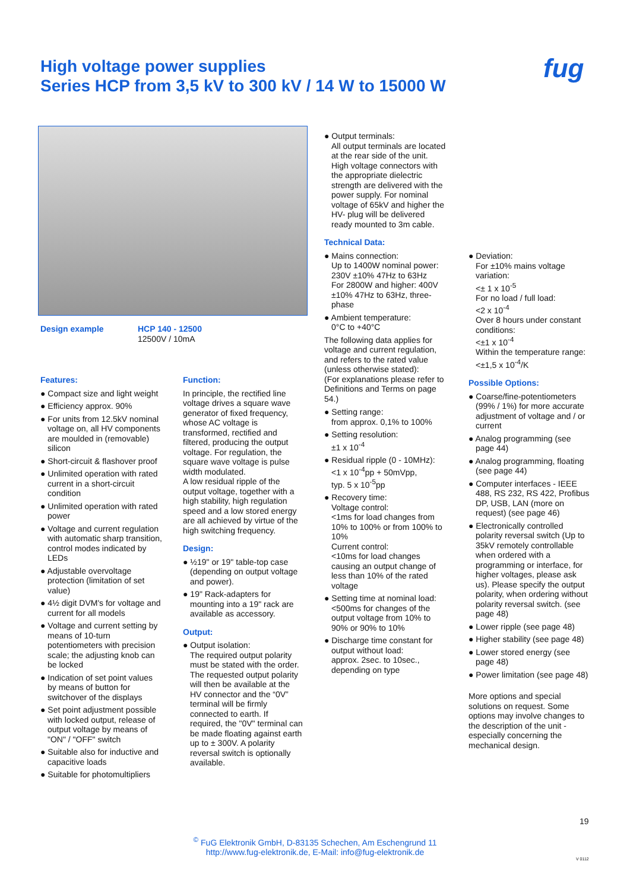High voltage power supplies
Series HCP from 3,5 kV to 300 kV / 14 W to 15000 W
fug
Design example
HCP 140 - 12500
12500V / 10mA
Features:
● Compact size and light weight
● Efficiency approx. 90%
● For units from 12.5kV nominal voltage on, all HV components are moulded in (removable) silicon
● Short-circuit & flashover proof
● Unlimited operation with rated current in a short-circuit condition
● Unlimited operation with rated power
● Voltage and current regulation with automatic sharp transition, control modes indicated by LEDs
● Adjustable overvoltage protection (limitation of set value)
● 4½ digit DVM's for voltage and current for all models
● Voltage and current setting by means of 10-turn potentiometers with precision scale; the adjusting knob can be locked
● Indication of set point values by means of button for switchover of the displays
● Set point adjustment possible with locked output, release of output voltage by means of "ON" / "OFF" switch
● Suitable also for inductive and capacitive loads
● Suitable for photomultipliers
Function:
In principle, the rectified line voltage drives a square wave generator of fixed frequency, whose AC voltage is transformed, rectified and filtered, producing the output voltage. For regulation, the square wave voltage is pulse width modulated.
A low residual ripple of the output voltage, together with a high stability, high regulation speed and a low stored energy are all achieved by virtue of the high switching frequency.
Design:
● ½19" or 19" table-top case (depending on output voltage and power).
● 19" Rack-adapters for mounting into a 19" rack are available as accessory.
Output:
● Output isolation:
The required output polarity must be stated with the order. The requested output polarity will then be available at the HV connector and the “0V” terminal will be firmly connected to earth. If required, the "0V" terminal can be made floating against earth up to ± 300V. A polarity reversal switch is optionally available.
● Output terminals:
All output terminals are located at the rear side of the unit. High voltage connectors with the appropriate dielectric strength are delivered with the power supply. For nominal voltage of 65kV and higher the HV- plug will be delivered ready mounted to 3m cable.
Technical Data:
● Mains connection:
Up to 1400W nominal power: 230V ±10% 47Hz to 63Hz
For 2800W and higher: 400V ±10% 47Hz to 63Hz, three-phase
● Ambient temperature:
0°C to +40°C
The following data applies for voltage and current regulation, and refers to the rated value (unless otherwise stated):
(For explanations please refer to Definitions and Terms on page 54.)
● Setting range:
from approx. 0,1% to 100%
● Setting resolution:
±1 x 10<sup>-4</sup>
● Residual ripple (0 - 10MHz):
<1 x 10<sup>-4</sup>pp + 50mVpp,
typ. 5 x 10<sup>-5</sup>pp
● Recovery time:
Voltage control:
<1ms for load changes from 10% to 100% or from 100% to 10%
Current control:
<10ms for load changes causing an output change of less than 10% of the rated voltage
● Setting time at nominal load:
<500ms for changes of the output voltage from 10% to 90% or 90% to 10%
● Discharge time constant for output without load:
approx. 2sec. to 10sec., depending on type
● Deviation:
For ±10% mains voltage variation:
<± 1 x 10<sup>-5</sup>
For no load / full load:
<2 x 10<sup>-4</sup>
Over 8 hours under constant conditions:
<±1 x 10<sup>-4</sup>
Within the temperature range:
<±1,5 x 10<sup>-4</sup>/K
Possible Options:
● Coarse/fine-potentiometers (99% / 1%) for more accurate adjustment of voltage and / or current
● Analog programming (see page 44)
● Analog programming, floating (see page 44)
● Computer interfaces - IEEE 488, RS 232, RS 422, Profibus DP, USB, LAN (more on request) (see page 46)
● Electronically controlled polarity reversal switch (Up to 35kV remotely controllable when ordered with a programming or interface, for higher voltages, please ask us). Please specify the output polarity, when ordering without polarity reversal switch. (see page 48)
● Lower ripple (see page 48)
● Higher stability (see page 48)
● Lower stored energy (see page 48)
● Power limitation (see page 48)
More options and special solutions on request. Some options may involve changes to the description of the unit - especially concerning the mechanical design.
19
<sup>©</sup> FuG Elektronik GmbH, D-83135 Schechen, Am Eschengrund 11
http://www.fug-elektronik.de, E-Mail: info@fug-elektronik.de
V 0112